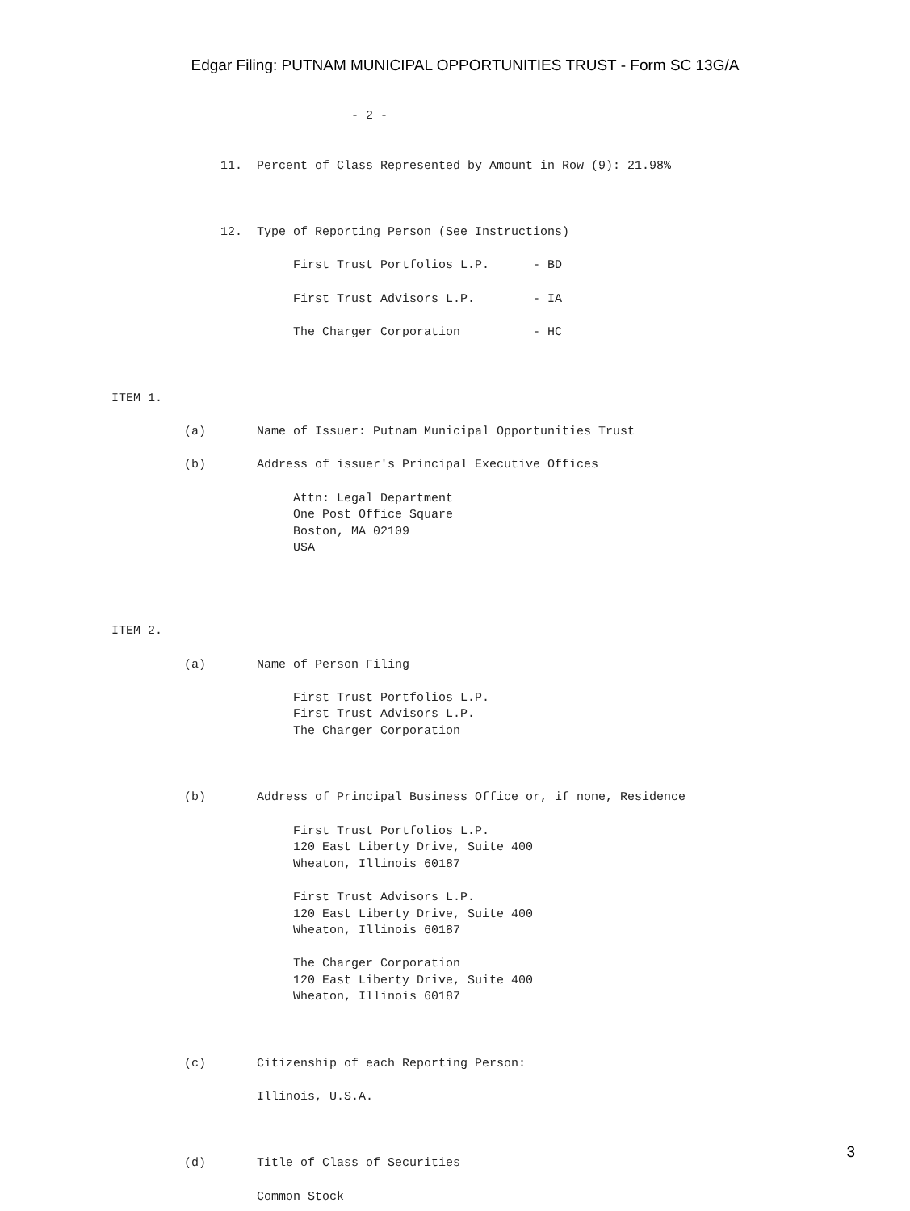Edgar Filing: PUTNAM MUNICIPAL OPPORTUNITIES TRUST - Form SC 13G/A
                                 - 2 -


               11.  Percent of Class Represented by Amount in Row (9): 21.98%



               12.  Type of Reporting Person (See Instructions)

                         First Trust Portfolios L.P.      - BD

                         First Trust Advisors L.P.        - IA

                         The Charger Corporation          - HC



ITEM 1.

          (a)       Name of Issuer: Putnam Municipal Opportunities Trust

          (b)       Address of issuer's Principal Executive Offices

                         Attn: Legal Department
                         One Post Office Square
                         Boston, MA 02109
                         USA




ITEM 2.

          (a)       Name of Person Filing

                         First Trust Portfolios L.P.
                         First Trust Advisors L.P.
                         The Charger Corporation



          (b)       Address of Principal Business Office or, if none, Residence

                         First Trust Portfolios L.P.
                         120 East Liberty Drive, Suite 400
                         Wheaton, Illinois 60187

                         First Trust Advisors L.P.
                         120 East Liberty Drive, Suite 400
                         Wheaton, Illinois 60187

                         The Charger Corporation
                         120 East Liberty Drive, Suite 400
                         Wheaton, Illinois 60187



          (c)       Citizenship of each Reporting Person:

                    Illinois, U.S.A.



          (d)       Title of Class of Securities

                    Common Stock
3